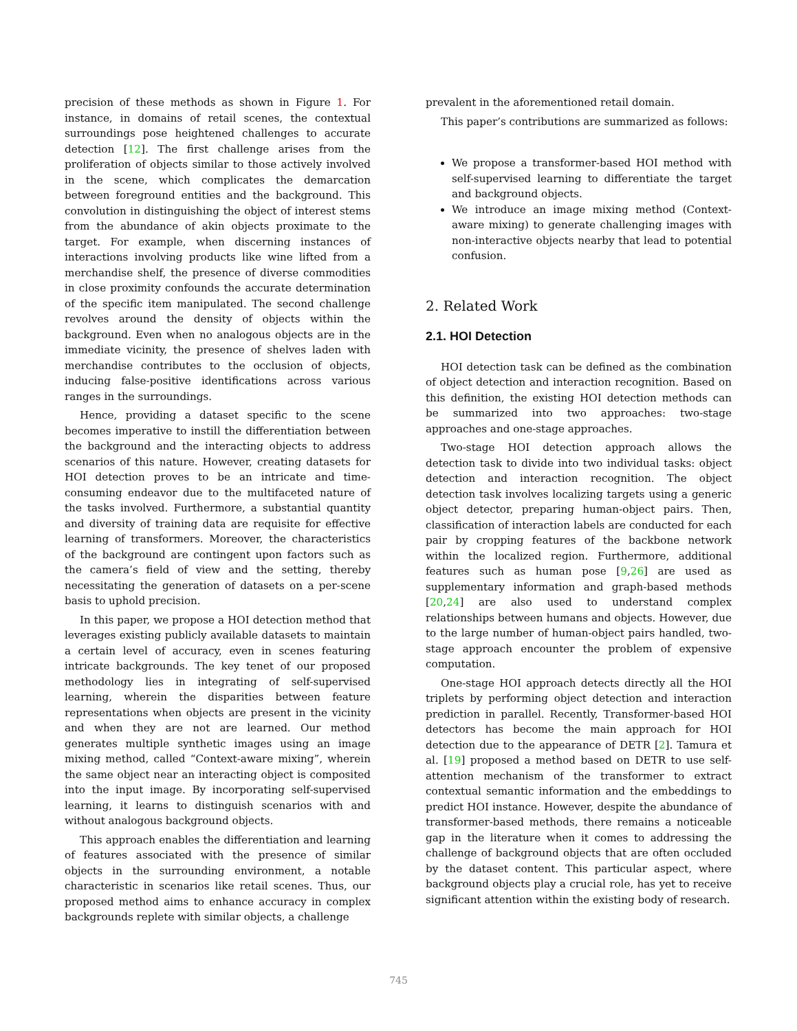precision of these methods as shown in Figure 1. For instance, in domains of retail scenes, the contextual surroundings pose heightened challenges to accurate detection [12]. The first challenge arises from the proliferation of objects similar to those actively involved in the scene, which complicates the demarcation between foreground entities and the background. This convolution in distinguishing the object of interest stems from the abundance of akin objects proximate to the target. For example, when discerning instances of interactions involving products like wine lifted from a merchandise shelf, the presence of diverse commodities in close proximity confounds the accurate determination of the specific item manipulated. The second challenge revolves around the density of objects within the background. Even when no analogous objects are in the immediate vicinity, the presence of shelves laden with merchandise contributes to the occlusion of objects, inducing false-positive identifications across various ranges in the surroundings.
Hence, providing a dataset specific to the scene becomes imperative to instill the differentiation between the background and the interacting objects to address scenarios of this nature. However, creating datasets for HOI detection proves to be an intricate and time-consuming endeavor due to the multifaceted nature of the tasks involved. Furthermore, a substantial quantity and diversity of training data are requisite for effective learning of transformers. Moreover, the characteristics of the background are contingent upon factors such as the camera’s field of view and the setting, thereby necessitating the generation of datasets on a per-scene basis to uphold precision.
In this paper, we propose a HOI detection method that leverages existing publicly available datasets to maintain a certain level of accuracy, even in scenes featuring intricate backgrounds. The key tenet of our proposed methodology lies in integrating of self-supervised learning, wherein the disparities between feature representations when objects are present in the vicinity and when they are not are learned. Our method generates multiple synthetic images using an image mixing method, called “Context-aware mixing”, wherein the same object near an interacting object is composited into the input image. By incorporating self-supervised learning, it learns to distinguish scenarios with and without analogous background objects.
This approach enables the differentiation and learning of features associated with the presence of similar objects in the surrounding environment, a notable characteristic in scenarios like retail scenes. Thus, our proposed method aims to enhance accuracy in complex backgrounds replete with similar objects, a challenge
prevalent in the aforementioned retail domain.
This paper’s contributions are summarized as follows:
We propose a transformer-based HOI method with self-supervised learning to differentiate the target and background objects.
We introduce an image mixing method (Context-aware mixing) to generate challenging images with non-interactive objects nearby that lead to potential confusion.
2. Related Work
2.1. HOI Detection
HOI detection task can be defined as the combination of object detection and interaction recognition. Based on this definition, the existing HOI detection methods can be summarized into two approaches: two-stage approaches and one-stage approaches.
Two-stage HOI detection approach allows the detection task to divide into two individual tasks: object detection and interaction recognition. The object detection task involves localizing targets using a generic object detector, preparing human-object pairs. Then, classification of interaction labels are conducted for each pair by cropping features of the backbone network within the localized region. Furthermore, additional features such as human pose [9,26] are used as supplementary information and graph-based methods [20,24] are also used to understand complex relationships between humans and objects. However, due to the large number of human-object pairs handled, two-stage approach encounter the problem of expensive computation.
One-stage HOI approach detects directly all the HOI triplets by performing object detection and interaction prediction in parallel. Recently, Transformer-based HOI detectors has become the main approach for HOI detection due to the appearance of DETR [2]. Tamura et al. [19] proposed a method based on DETR to use self-attention mechanism of the transformer to extract contextual semantic information and the embeddings to predict HOI instance. However, despite the abundance of transformer-based methods, there remains a noticeable gap in the literature when it comes to addressing the challenge of background objects that are often occluded by the dataset content. This particular aspect, where background objects play a crucial role, has yet to receive significant attention within the existing body of research.
745